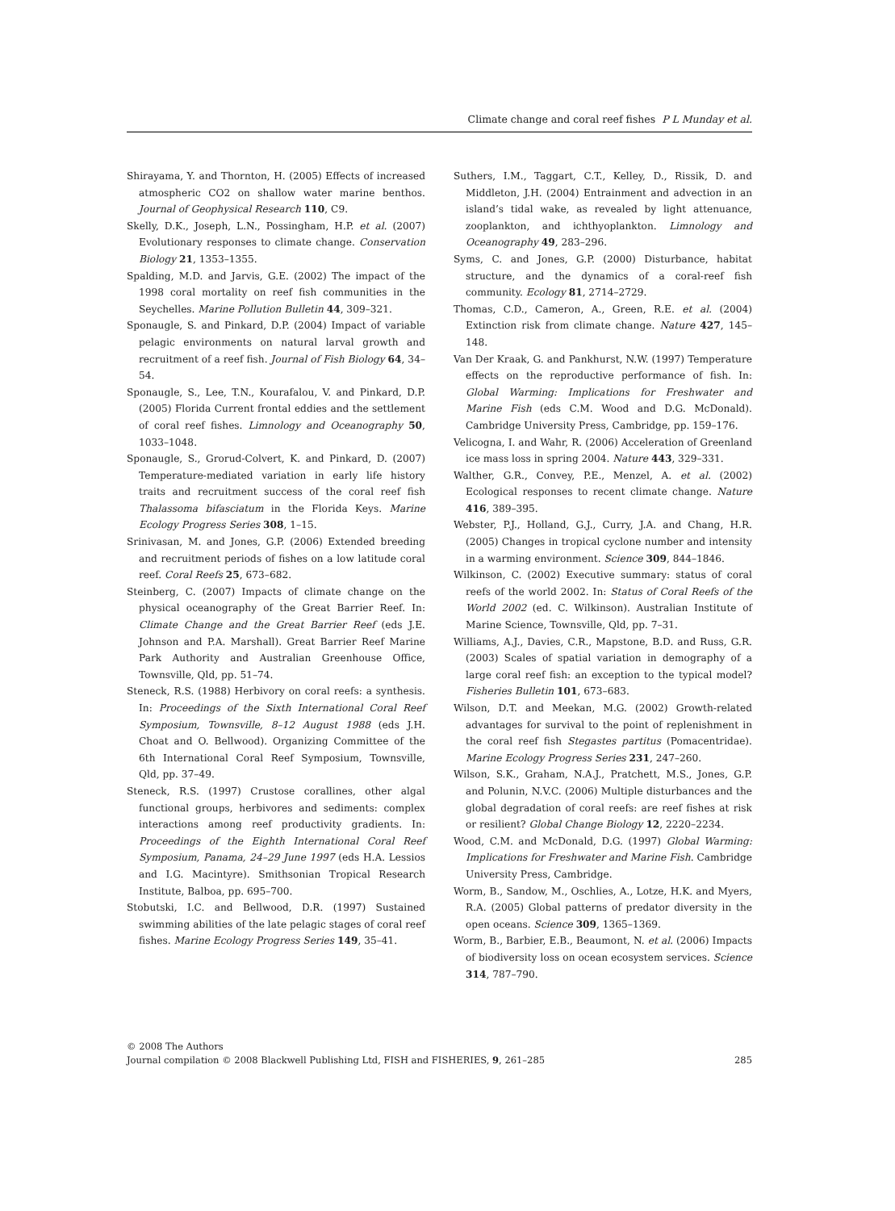Climate change and coral reef fishes P L Munday et al.
Shirayama, Y. and Thornton, H. (2005) Effects of increased atmospheric CO2 on shallow water marine benthos. Journal of Geophysical Research 110, C9.
Skelly, D.K., Joseph, L.N., Possingham, H.P. et al. (2007) Evolutionary responses to climate change. Conservation Biology 21, 1353–1355.
Spalding, M.D. and Jarvis, G.E. (2002) The impact of the 1998 coral mortality on reef fish communities in the Seychelles. Marine Pollution Bulletin 44, 309–321.
Sponaugle, S. and Pinkard, D.P. (2004) Impact of variable pelagic environments on natural larval growth and recruitment of a reef fish. Journal of Fish Biology 64, 34–54.
Sponaugle, S., Lee, T.N., Kourafalou, V. and Pinkard, D.P. (2005) Florida Current frontal eddies and the settlement of coral reef fishes. Limnology and Oceanography 50, 1033–1048.
Sponaugle, S., Grorud-Colvert, K. and Pinkard, D. (2007) Temperature-mediated variation in early life history traits and recruitment success of the coral reef fish Thalassoma bifasciatum in the Florida Keys. Marine Ecology Progress Series 308, 1–15.
Srinivasan, M. and Jones, G.P. (2006) Extended breeding and recruitment periods of fishes on a low latitude coral reef. Coral Reefs 25, 673–682.
Steinberg, C. (2007) Impacts of climate change on the physical oceanography of the Great Barrier Reef. In: Climate Change and the Great Barrier Reef (eds J.E. Johnson and P.A. Marshall). Great Barrier Reef Marine Park Authority and Australian Greenhouse Office, Townsville, Qld, pp. 51–74.
Steneck, R.S. (1988) Herbivory on coral reefs: a synthesis. In: Proceedings of the Sixth International Coral Reef Symposium, Townsville, 8–12 August 1988 (eds J.H. Choat and O. Bellwood). Organizing Committee of the 6th International Coral Reef Symposium, Townsville, Qld, pp. 37–49.
Steneck, R.S. (1997) Crustose corallines, other algal functional groups, herbivores and sediments: complex interactions among reef productivity gradients. In: Proceedings of the Eighth International Coral Reef Symposium, Panama, 24–29 June 1997 (eds H.A. Lessios and I.G. Macintyre). Smithsonian Tropical Research Institute, Balboa, pp. 695–700.
Stobutski, I.C. and Bellwood, D.R. (1997) Sustained swimming abilities of the late pelagic stages of coral reef fishes. Marine Ecology Progress Series 149, 35–41.
Suthers, I.M., Taggart, C.T., Kelley, D., Rissik, D. and Middleton, J.H. (2004) Entrainment and advection in an island’s tidal wake, as revealed by light attenuance, zooplankton, and ichthyoplankton. Limnology and Oceanography 49, 283–296.
Syms, C. and Jones, G.P. (2000) Disturbance, habitat structure, and the dynamics of a coral-reef fish community. Ecology 81, 2714–2729.
Thomas, C.D., Cameron, A., Green, R.E. et al. (2004) Extinction risk from climate change. Nature 427, 145–148.
Van Der Kraak, G. and Pankhurst, N.W. (1997) Temperature effects on the reproductive performance of fish. In: Global Warming: Implications for Freshwater and Marine Fish (eds C.M. Wood and D.G. McDonald). Cambridge University Press, Cambridge, pp. 159–176.
Velicogna, I. and Wahr, R. (2006) Acceleration of Greenland ice mass loss in spring 2004. Nature 443, 329–331.
Walther, G.R., Convey, P.E., Menzel, A. et al. (2002) Ecological responses to recent climate change. Nature 416, 389–395.
Webster, P.J., Holland, G.J., Curry, J.A. and Chang, H.R. (2005) Changes in tropical cyclone number and intensity in a warming environment. Science 309, 844–1846.
Wilkinson, C. (2002) Executive summary: status of coral reefs of the world 2002. In: Status of Coral Reefs of the World 2002 (ed. C. Wilkinson). Australian Institute of Marine Science, Townsville, Qld, pp. 7–31.
Williams, A.J., Davies, C.R., Mapstone, B.D. and Russ, G.R. (2003) Scales of spatial variation in demography of a large coral reef fish: an exception to the typical model? Fisheries Bulletin 101, 673–683.
Wilson, D.T. and Meekan, M.G. (2002) Growth-related advantages for survival to the point of replenishment in the coral reef fish Stegastes partitus (Pomacentridae). Marine Ecology Progress Series 231, 247–260.
Wilson, S.K., Graham, N.A.J., Pratchett, M.S., Jones, G.P. and Polunin, N.V.C. (2006) Multiple disturbances and the global degradation of coral reefs: are reef fishes at risk or resilient? Global Change Biology 12, 2220–2234.
Wood, C.M. and McDonald, D.G. (1997) Global Warming: Implications for Freshwater and Marine Fish. Cambridge University Press, Cambridge.
Worm, B., Sandow, M., Oschlies, A., Lotze, H.K. and Myers, R.A. (2005) Global patterns of predator diversity in the open oceans. Science 309, 1365–1369.
Worm, B., Barbier, E.B., Beaumont, N. et al. (2006) Impacts of biodiversity loss on ocean ecosystem services. Science 314, 787–790.
© 2008 The Authors
Journal compilation © 2008 Blackwell Publishing Ltd, FISH and FISHERIES, 9, 261–285 285